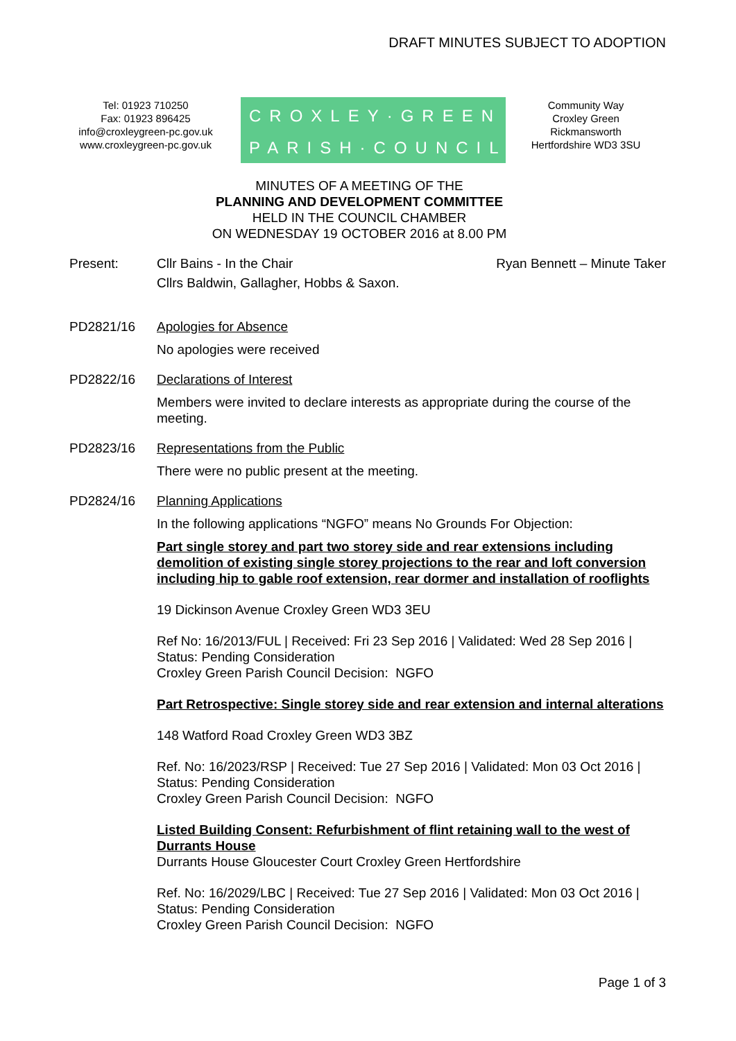DRAFT MINUTES SUBJECT TO ADOPTION
Tel: 01923 710250
Fax: 01923 896425
info@croxleygreen-pc.gov.uk
www.croxleygreen-pc.gov.uk
CROXLEY·GREEN
PARISH·COUNCIL
Community Way
Croxley Green
Rickmansworth
Hertfordshire WD3 3SU
MINUTES OF A MEETING OF THE
PLANNING AND DEVELOPMENT COMMITTEE
HELD IN THE COUNCIL CHAMBER
ON WEDNESDAY 19 OCTOBER 2016 at 8.00 PM
Present: Cllr Bains - In the Chair Ryan Bennett – Minute Taker
Cllrs Baldwin, Gallagher, Hobbs & Saxon.
PD2821/16 Apologies for Absence
No apologies were received
PD2822/16 Declarations of Interest
Members were invited to declare interests as appropriate during the course of the meeting.
PD2823/16 Representations from the Public
There were no public present at the meeting.
PD2824/16 Planning Applications
In the following applications “NGFO” means No Grounds For Objection:
Part single storey and part two storey side and rear extensions including demolition of existing single storey projections to the rear and loft conversion including hip to gable roof extension, rear dormer and installation of rooflights
19 Dickinson Avenue Croxley Green WD3 3EU
Ref No: 16/2013/FUL | Received: Fri 23 Sep 2016 | Validated: Wed 28 Sep 2016 | Status: Pending Consideration
Croxley Green Parish Council Decision: NGFO
Part Retrospective: Single storey side and rear extension and internal alterations
148 Watford Road Croxley Green WD3 3BZ
Ref. No: 16/2023/RSP | Received: Tue 27 Sep 2016 | Validated: Mon 03 Oct 2016 | Status: Pending Consideration
Croxley Green Parish Council Decision: NGFO
Listed Building Consent: Refurbishment of flint retaining wall to the west of Durrants House
Durrants House Gloucester Court Croxley Green Hertfordshire
Ref. No: 16/2029/LBC | Received: Tue 27 Sep 2016 | Validated: Mon 03 Oct 2016 | Status: Pending Consideration
Croxley Green Parish Council Decision: NGFO
Page 1 of 3